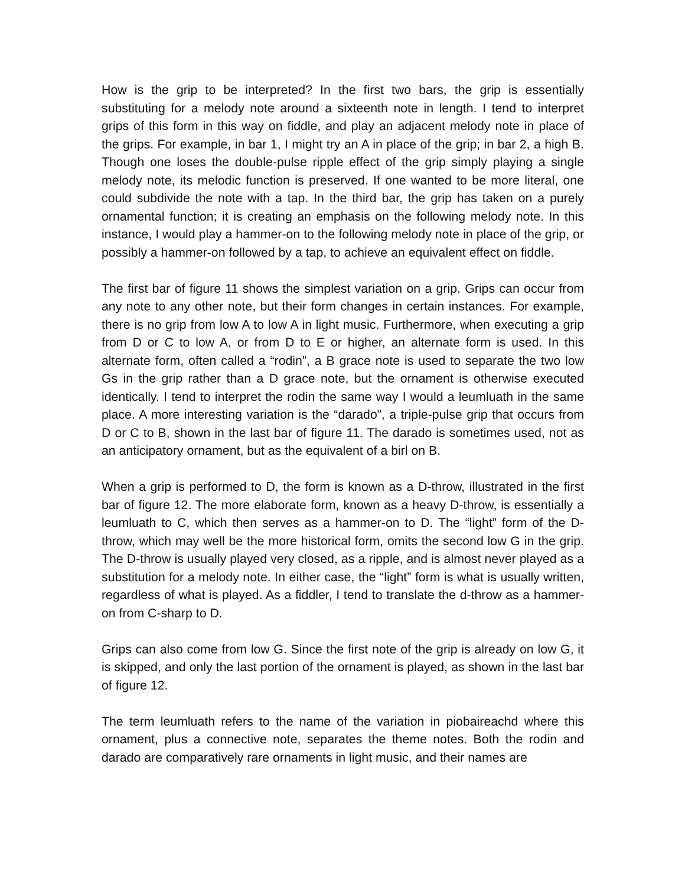How is the grip to be interpreted? In the first two bars, the grip is essentially substituting for a melody note around a sixteenth note in length. I tend to interpret grips of this form in this way on fiddle, and play an adjacent melody note in place of the grips. For example, in bar 1, I might try an A in place of the grip; in bar 2, a high B. Though one loses the double-pulse ripple effect of the grip simply playing a single melody note, its melodic function is preserved. If one wanted to be more literal, one could subdivide the note with a tap. In the third bar, the grip has taken on a purely ornamental function; it is creating an emphasis on the following melody note. In this instance, I would play a hammer-on to the following melody note in place of the grip, or possibly a hammer-on followed by a tap, to achieve an equivalent effect on fiddle.
The first bar of figure 11 shows the simplest variation on a grip. Grips can occur from any note to any other note, but their form changes in certain instances. For example, there is no grip from low A to low A in light music. Furthermore, when executing a grip from D or C to low A, or from D to E or higher, an alternate form is used. In this alternate form, often called a “rodin”, a B grace note is used to separate the two low Gs in the grip rather than a D grace note, but the ornament is otherwise executed identically. I tend to interpret the rodin the same way I would a leumluath in the same place. A more interesting variation is the “darado”, a triple-pulse grip that occurs from D or C to B, shown in the last bar of figure 11. The darado is sometimes used, not as an anticipatory ornament, but as the equivalent of a birl on B.
When a grip is performed to D, the form is known as a D-throw, illustrated in the first bar of figure 12. The more elaborate form, known as a heavy D-throw, is essentially a leumluath to C, which then serves as a hammer-on to D. The “light” form of the D-throw, which may well be the more historical form, omits the second low G in the grip. The D-throw is usually played very closed, as a ripple, and is almost never played as a substitution for a melody note. In either case, the “light” form is what is usually written, regardless of what is played. As a fiddler, I tend to translate the d-throw as a hammer-on from C-sharp to D.
Grips can also come from low G. Since the first note of the grip is already on low G, it is skipped, and only the last portion of the ornament is played, as shown in the last bar of figure 12.
The term leumluath refers to the name of the variation in piobaireachd where this ornament, plus a connective note, separates the theme notes. Both the rodin and darado are comparatively rare ornaments in light music, and their names are